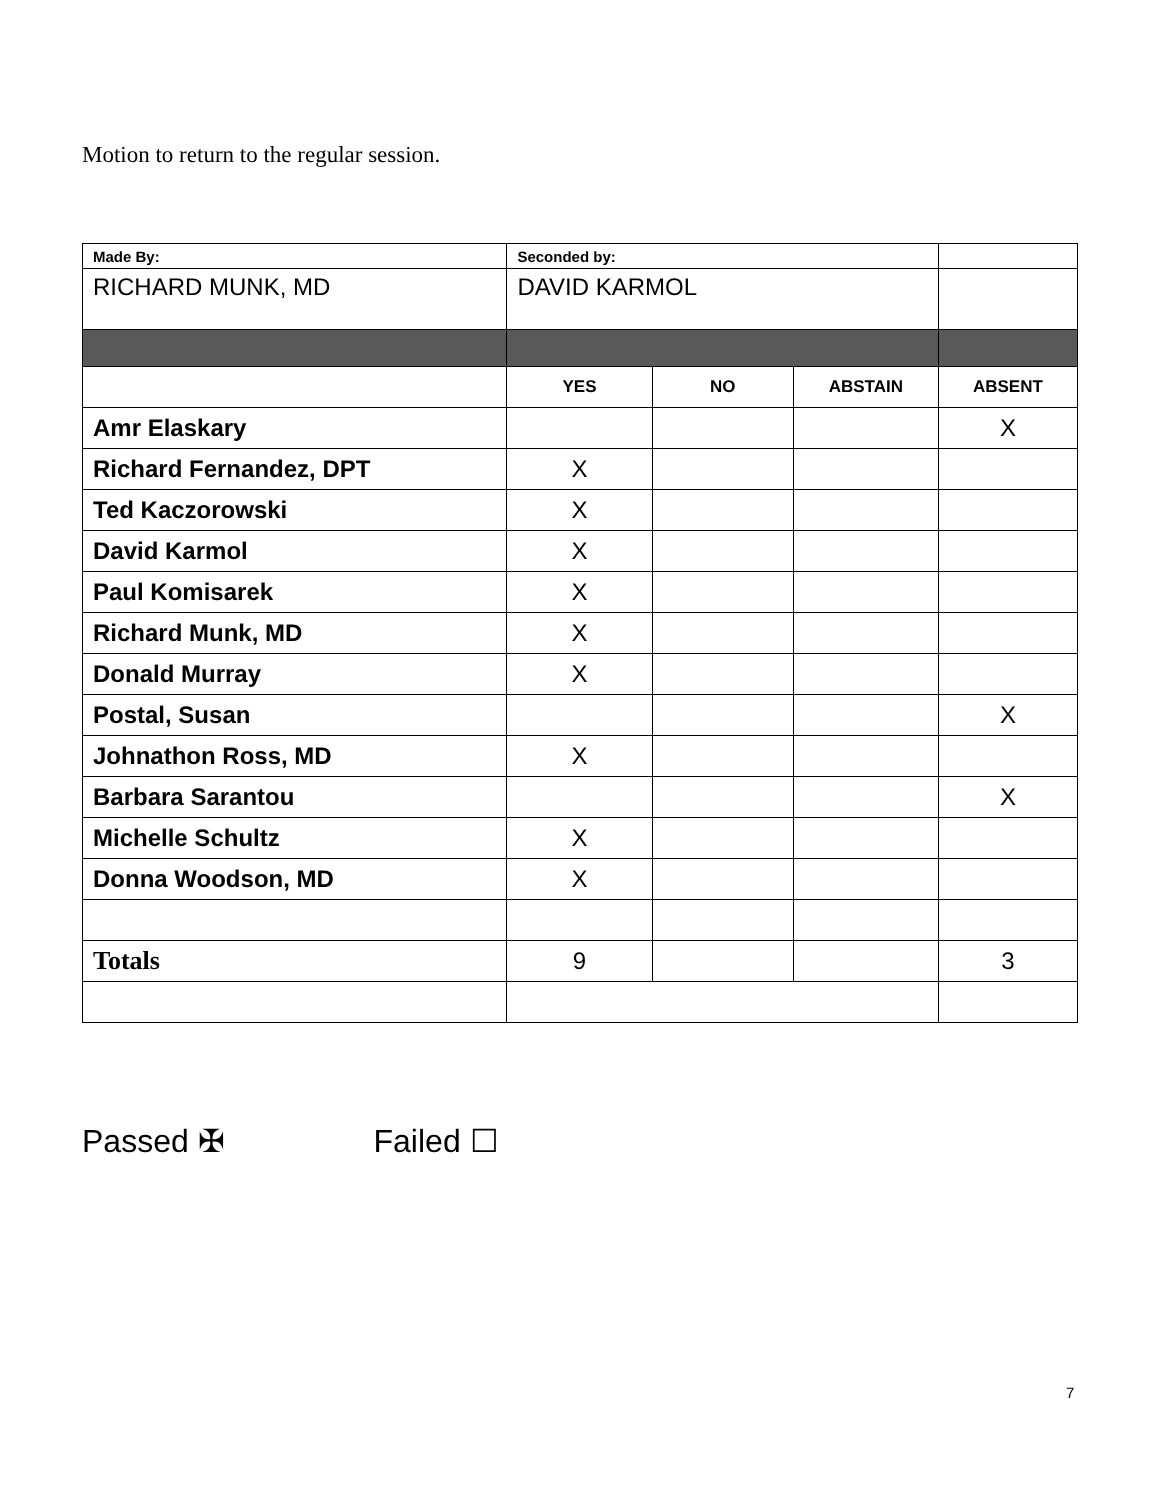Motion to return to the regular session.
| Made By: | Seconded by: | | | |
| RICHARD MUNK, MD | DAVID KARMOL | | | |
| | YES | NO | ABSTAIN | ABSENT |
| Amr Elaskary | | | | X |
| Richard Fernandez, DPT | X | | | |
| Ted Kaczorowski | X | | | |
| David Karmol | X | | | |
| Paul Komisarek | X | | | |
| Richard Munk, MD | X | | | |
| Donald Murray | X | | | |
| Postal, Susan | | | | X |
| Johnathon Ross, MD | X | | | |
| Barbara Sarantou | | | | X |
| Michelle Schultz | X | | | |
| Donna Woodson, MD | X | | | |
| Totals | 9 | | | 3 |
Passed ✠ Failed ☐
7